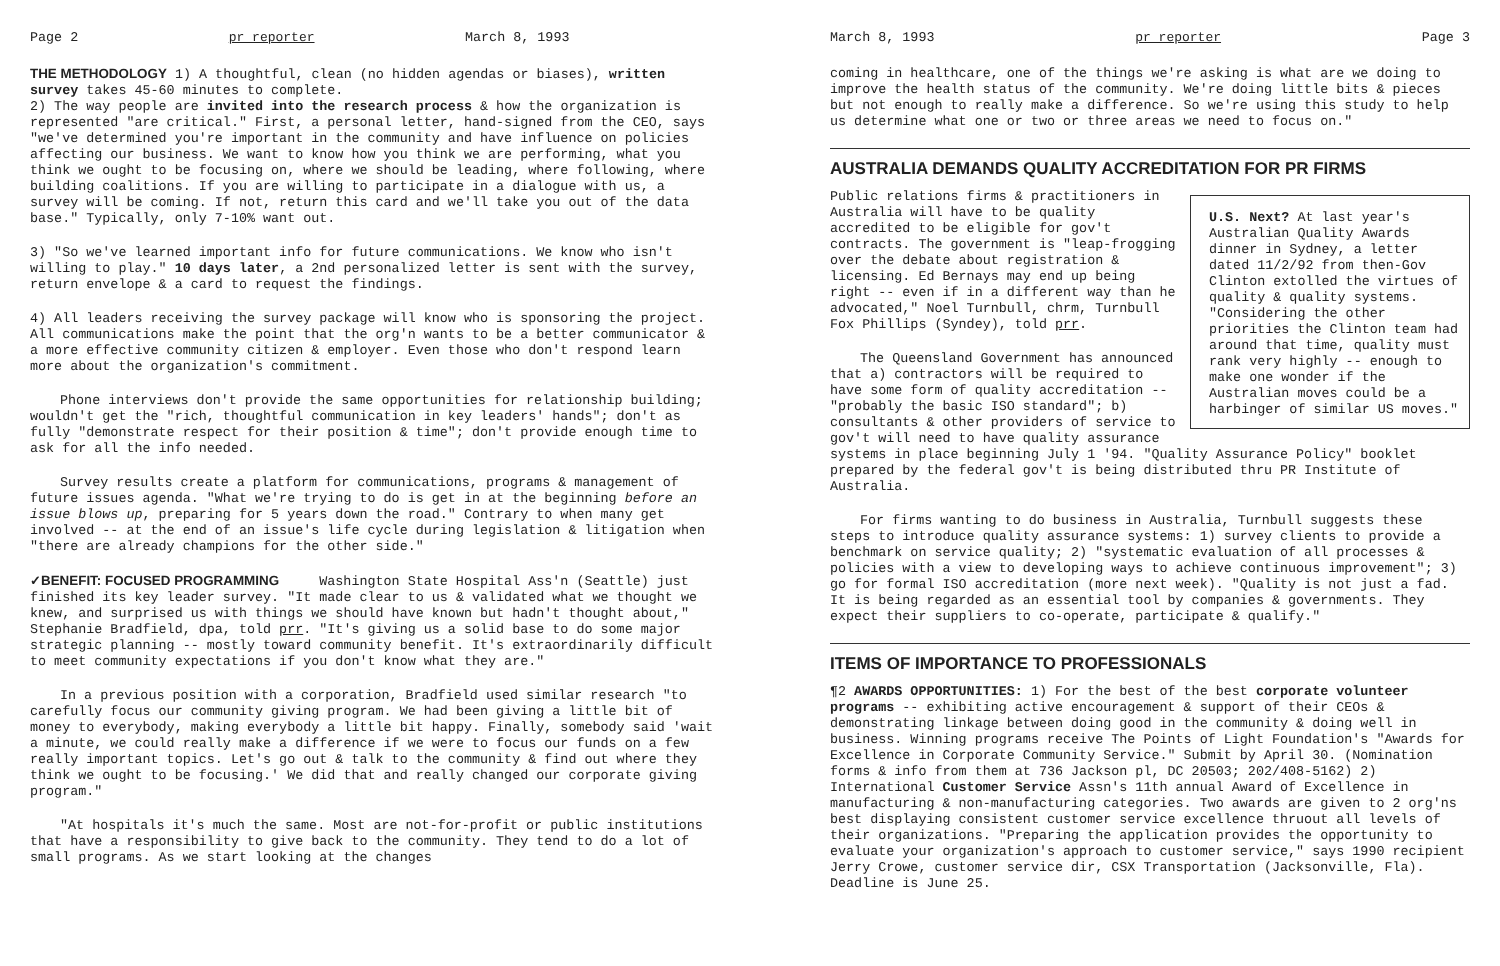Page 2 pr reporter March 8, 1993
THE METHODOLOGY 1) A thoughtful, clean (no hidden agendas or biases), written survey takes 45-60 minutes to complete.
2) The way people are invited into the research process & how the organization is represented "are critical." First, a personal letter, hand-signed from the CEO, says "we've determined you're important in the community and have influence on policies affecting our business. We want to know how you think we are performing, what you think we ought to be focusing on, where we should be leading, where following, where building coalitions. If you are willing to participate in a dialogue with us, a survey will be coming. If not, return this card and we'll take you out of the data base." Typically, only 7-10% want out.
3) "So we've learned important info for future communications. We know who isn't willing to play." 10 days later, a 2nd personalized letter is sent with the survey, return envelope & a card to request the findings.
4) All leaders receiving the survey package will know who is sponsoring the project. All communications make the point that the org'n wants to be a better communicator & a more effective community citizen & employer. Even those who don't respond learn more about the organization's commitment.
Phone interviews don't provide the same opportunities for relationship building; wouldn't get the "rich, thoughtful communication in key leaders' hands"; don't as fully "demonstrate respect for their position & time"; don't provide enough time to ask for all the info needed.
Survey results create a platform for communications, programs & management of future issues agenda. "What we're trying to do is get in at the beginning before an issue blows up, preparing for 5 years down the road." Contrary to when many get involved -- at the end of an issue's life cycle during legislation & litigation when "there are already champions for the other side."
✓BENEFIT: FOCUSED PROGRAMMING Washington State Hospital Ass'n (Seattle) just finished its key leader survey. "It made clear to us & validated what we thought we knew, and surprised us with things we should have known but hadn't thought about," Stephanie Bradfield, dpa, told prr. "It's giving us a solid base to do some major strategic planning -- mostly toward community benefit. It's extraordinarily difficult to meet community expectations if you don't know what they are."
In a previous position with a corporation, Bradfield used similar research "to carefully focus our community giving program. We had been giving a little bit of money to everybody, making everybody a little bit happy. Finally, somebody said 'wait a minute, we could really make a difference if we were to focus our funds on a few really important topics. Let's go out & talk to the community & find out where they think we ought to be focusing.' We did that and really changed our corporate giving program."
"At hospitals it's much the same. Most are not-for-profit or public institutions that have a responsibility to give back to the community. They tend to do a lot of small programs. As we start looking at the changes
March 8, 1993 pr reporter Page 3
coming in healthcare, one of the things we're asking is what are we doing to improve the health status of the community. We're doing little bits & pieces but not enough to really make a difference. So we're using this study to help us determine what one or two or three areas we need to focus on."
AUSTRALIA DEMANDS QUALITY ACCREDITATION FOR PR FIRMS
U.S. Next? At last year's Australian Quality Awards dinner in Sydney, a letter dated 11/2/92 from then-Gov Clinton extolled the virtues of quality & quality systems. "Considering the other priorities the Clinton team had around that time, quality must rank very highly -- enough to make one wonder if the Australian moves could be a harbinger of similar US moves."
Public relations firms & practitioners in Australia will have to be quality accredited to be eligible for gov't contracts. The government is "leap-frogging over the debate about registration & licensing. Ed Bernays may end up being right -- even if in a different way than he advocated," Noel Turnbull, chrm, Turnbull Fox Phillips (Syndey), told prr.
The Queensland Government has announced that a) contractors will be required to have some form of quality accreditation -- "probably the basic ISO standard"; b) consultants & other providers of service to gov't will need to have quality assurance systems in place beginning July 1 '94. "Quality Assurance Policy" booklet prepared by the federal gov't is being distributed thru PR Institute of Australia.
For firms wanting to do business in Australia, Turnbull suggests these steps to introduce quality assurance systems: 1) survey clients to provide a benchmark on service quality; 2) "systematic evaluation of all processes & policies with a view to developing ways to achieve continuous improvement"; 3) go for formal ISO accreditation (more next week). "Quality is not just a fad. It is being regarded as an essential tool by companies & governments. They expect their suppliers to co-operate, participate & qualify."
ITEMS OF IMPORTANCE TO PROFESSIONALS
¶2 AWARDS OPPORTUNITIES: 1) For the best of the best corporate volunteer programs -- exhibiting active encouragement & support of their CEOs & demonstrating linkage between doing good in the community & doing well in business. Winning programs receive The Points of Light Foundation's "Awards for Excellence in Corporate Community Service." Submit by April 30. (Nomination forms & info from them at 736 Jackson pl, DC 20503; 202/408-5162) 2) International Customer Service Assn's 11th annual Award of Excellence in manufacturing & non-manufacturing categories. Two awards are given to 2 org'ns best displaying consistent customer service excellence thruout all levels of their organizations. "Preparing the application provides the opportunity to evaluate your organization's approach to customer service," says 1990 recipient Jerry Crowe, customer service dir, CSX Transportation (Jacksonville, Fla). Deadline is June 25.